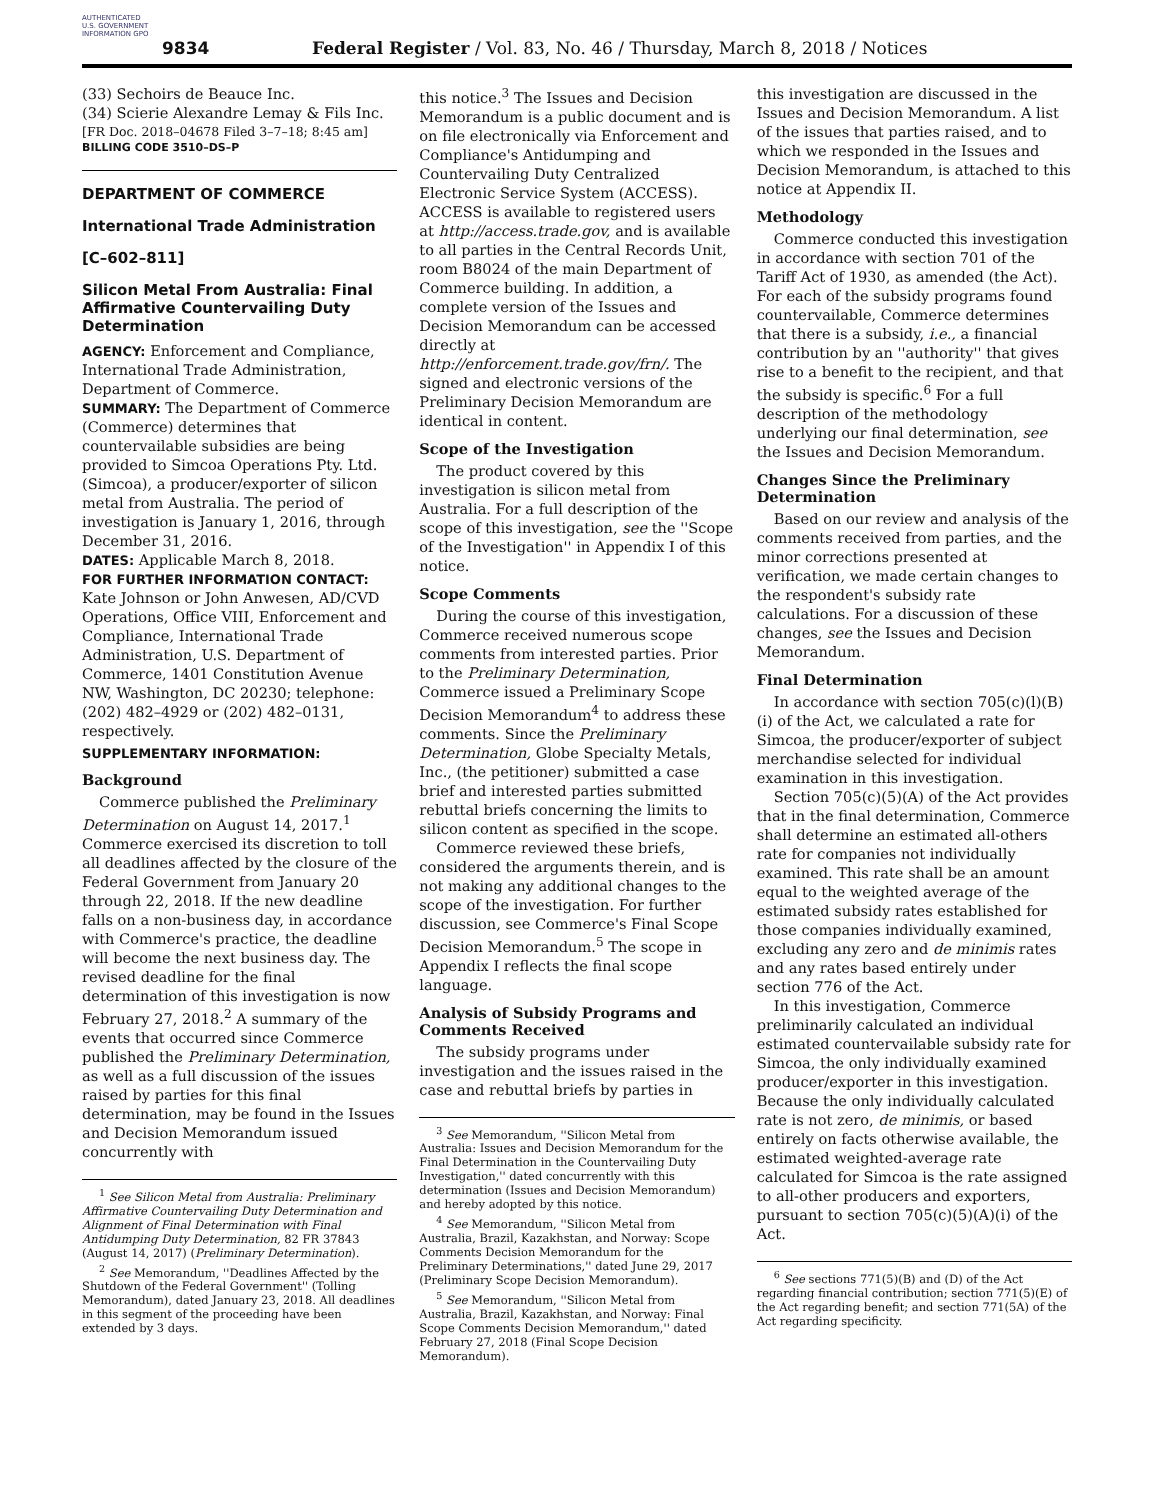AUTHENTICATED U.S. GOVERNMENT INFORMATION GPO
9834
Federal Register / Vol. 83, No. 46 / Thursday, March 8, 2018 / Notices
(33) Sechoirs de Beauce Inc.
(34) Scierie Alexandre Lemay & Fils Inc.
[FR Doc. 2018–04678 Filed 3–7–18; 8:45 am]
BILLING CODE 3510–DS–P
DEPARTMENT OF COMMERCE
International Trade Administration
[C–602–811]
Silicon Metal From Australia: Final Affirmative Countervailing Duty Determination
AGENCY: Enforcement and Compliance, International Trade Administration, Department of Commerce.
SUMMARY: The Department of Commerce (Commerce) determines that countervailable subsidies are being provided to Simcoa Operations Pty. Ltd. (Simcoa), a producer/exporter of silicon metal from Australia. The period of investigation is January 1, 2016, through December 31, 2016.
DATES: Applicable March 8, 2018.
FOR FURTHER INFORMATION CONTACT: Kate Johnson or John Anwesen, AD/CVD Operations, Office VIII, Enforcement and Compliance, International Trade Administration, U.S. Department of Commerce, 1401 Constitution Avenue NW, Washington, DC 20230; telephone: (202) 482–4929 or (202) 482–0131, respectively.
SUPPLEMENTARY INFORMATION:
Background
Commerce published the Preliminary Determination on August 14, 2017.<sup>1</sup> Commerce exercised its discretion to toll all deadlines affected by the closure of the Federal Government from January 20 through 22, 2018. If the new deadline falls on a non-business day, in accordance with Commerce's practice, the deadline will become the next business day. The revised deadline for the final determination of this investigation is now February 27, 2018.<sup>2</sup> A summary of the events that occurred since Commerce published the Preliminary Determination, as well as a full discussion of the issues raised by parties for this final determination, may be found in the Issues and Decision Memorandum issued concurrently with
<sup>1</sup> See Silicon Metal from Australia: Preliminary Affirmative Countervailing Duty Determination and Alignment of Final Determination with Final Antidumping Duty Determination, 82 FR 37843 (August 14, 2017) (Preliminary Determination).
<sup>2</sup> See Memorandum, ''Deadlines Affected by the Shutdown of the Federal Government'' (Tolling Memorandum), dated January 23, 2018. All deadlines in this segment of the proceeding have been extended by 3 days.
this notice.<sup>3</sup> The Issues and Decision Memorandum is a public document and is on file electronically via Enforcement and Compliance's Antidumping and Countervailing Duty Centralized Electronic Service System (ACCESS). ACCESS is available to registered users at http://access.trade.gov, and is available to all parties in the Central Records Unit, room B8024 of the main Department of Commerce building. In addition, a complete version of the Issues and Decision Memorandum can be accessed directly at http://enforcement.trade.gov/frn/. The signed and electronic versions of the Preliminary Decision Memorandum are identical in content.
Scope of the Investigation
The product covered by this investigation is silicon metal from Australia. For a full description of the scope of this investigation, see the ''Scope of the Investigation'' in Appendix I of this notice.
Scope Comments
During the course of this investigation, Commerce received numerous scope comments from interested parties. Prior to the Preliminary Determination, Commerce issued a Preliminary Scope Decision Memorandum<sup>4</sup> to address these comments. Since the Preliminary Determination, Globe Specialty Metals, Inc., (the petitioner) submitted a case brief and interested parties submitted rebuttal briefs concerning the limits to silicon content as specified in the scope.
Commerce reviewed these briefs, considered the arguments therein, and is not making any additional changes to the scope of the investigation. For further discussion, see Commerce's Final Scope Decision Memorandum.<sup>5</sup> The scope in Appendix I reflects the final scope language.
Analysis of Subsidy Programs and Comments Received
The subsidy programs under investigation and the issues raised in the case and rebuttal briefs by parties in
<sup>3</sup> See Memorandum, ''Silicon Metal from Australia: Issues and Decision Memorandum for the Final Determination in the Countervailing Duty Investigation,'' dated concurrently with this determination (Issues and Decision Memorandum) and hereby adopted by this notice.
<sup>4</sup> See Memorandum, ''Silicon Metal from Australia, Brazil, Kazakhstan, and Norway: Scope Comments Decision Memorandum for the Preliminary Determinations,'' dated June 29, 2017 (Preliminary Scope Decision Memorandum).
<sup>5</sup> See Memorandum, ''Silicon Metal from Australia, Brazil, Kazakhstan, and Norway: Final Scope Comments Decision Memorandum,'' dated February 27, 2018 (Final Scope Decision Memorandum).
this investigation are discussed in the Issues and Decision Memorandum. A list of the issues that parties raised, and to which we responded in the Issues and Decision Memorandum, is attached to this notice at Appendix II.
Methodology
Commerce conducted this investigation in accordance with section 701 of the Tariff Act of 1930, as amended (the Act). For each of the subsidy programs found countervailable, Commerce determines that there is a subsidy, i.e., a financial contribution by an ''authority'' that gives rise to a benefit to the recipient, and that the subsidy is specific.<sup>6</sup> For a full description of the methodology underlying our final determination, see the Issues and Decision Memorandum.
Changes Since the Preliminary Determination
Based on our review and analysis of the comments received from parties, and the minor corrections presented at verification, we made certain changes to the respondent's subsidy rate calculations. For a discussion of these changes, see the Issues and Decision Memorandum.
Final Determination
In accordance with section 705(c)(l)(B)(i) of the Act, we calculated a rate for Simcoa, the producer/exporter of subject merchandise selected for individual examination in this investigation.
Section 705(c)(5)(A) of the Act provides that in the final determination, Commerce shall determine an estimated all-others rate for companies not individually examined. This rate shall be an amount equal to the weighted average of the estimated subsidy rates established for those companies individually examined, excluding any zero and de minimis rates and any rates based entirely under section 776 of the Act.
In this investigation, Commerce preliminarily calculated an individual estimated countervailable subsidy rate for Simcoa, the only individually examined producer/exporter in this investigation. Because the only individually calculated rate is not zero, de minimis, or based entirely on facts otherwise available, the estimated weighted-average rate calculated for Simcoa is the rate assigned to all-other producers and exporters, pursuant to section 705(c)(5)(A)(i) of the Act.
<sup>6</sup> See sections 771(5)(B) and (D) of the Act regarding financial contribution; section 771(5)(E) of the Act regarding benefit; and section 771(5A) of the Act regarding specificity.